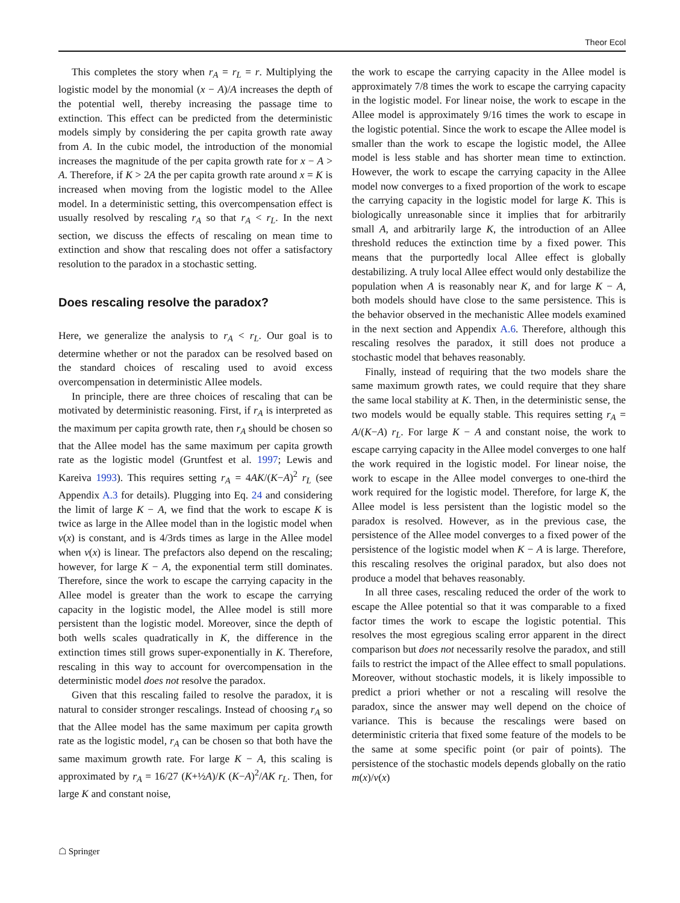Theor Ecol
This completes the story when r<sub>A</sub> = r<sub>L</sub> = r. Multiplying the logistic model by the monomial (x − A)/A increases the depth of the potential well, thereby increasing the passage time to extinction. This effect can be predicted from the deterministic models simply by considering the per capita growth rate away from A. In the cubic model, the introduction of the monomial increases the magnitude of the per capita growth rate for x − A > A. Therefore, if K > 2A the per capita growth rate around x = K is increased when moving from the logistic model to the Allee model. In a deterministic setting, this overcompensation effect is usually resolved by rescaling r<sub>A</sub> so that r<sub>A</sub> < r<sub>L</sub>. In the next section, we discuss the effects of rescaling on mean time to extinction and show that rescaling does not offer a satisfactory resolution to the paradox in a stochastic setting.
Does rescaling resolve the paradox?
Here, we generalize the analysis to r<sub>A</sub> < r<sub>L</sub>. Our goal is to determine whether or not the paradox can be resolved based on the standard choices of rescaling used to avoid excess overcompensation in deterministic Allee models.
In principle, there are three choices of rescaling that can be motivated by deterministic reasoning. First, if r<sub>A</sub> is interpreted as the maximum per capita growth rate, then r<sub>A</sub> should be chosen so that the Allee model has the same maximum per capita growth rate as the logistic model (Gruntfest et al. 1997; Lewis and Kareiva 1993). This requires setting r<sub>A</sub> = 4AK/(K−A)<sup>2</sup> r<sub>L</sub> (see Appendix A.3 for details). Plugging into Eq. 24 and considering the limit of large K − A, we find that the work to escape K is twice as large in the Allee model than in the logistic model when v(x) is constant, and is 4/3rds times as large in the Allee model when v(x) is linear. The prefactors also depend on the rescaling; however, for large K − A, the exponential term still dominates. Therefore, since the work to escape the carrying capacity in the Allee model is greater than the work to escape the carrying capacity in the logistic model, the Allee model is still more persistent than the logistic model. Moreover, since the depth of both wells scales quadratically in K, the difference in the extinction times still grows super-exponentially in K. Therefore, rescaling in this way to account for overcompensation in the deterministic model does not resolve the paradox.
Given that this rescaling failed to resolve the paradox, it is natural to consider stronger rescalings. Instead of choosing r<sub>A</sub> so that the Allee model has the same maximum per capita growth rate as the logistic model, r<sub>A</sub> can be chosen so that both have the same maximum growth rate. For large K − A, this scaling is approximated by r<sub>A</sub> = 16/27 (K+½A)/K (K−A)<sup>2</sup>/AK r<sub>L</sub>. Then, for large K and constant noise,
the work to escape the carrying capacity in the Allee model is approximately 7/8 times the work to escape the carrying capacity in the logistic model. For linear noise, the work to escape in the Allee model is approximately 9/16 times the work to escape in the logistic potential. Since the work to escape the Allee model is smaller than the work to escape the logistic model, the Allee model is less stable and has shorter mean time to extinction. However, the work to escape the carrying capacity in the Allee model now converges to a fixed proportion of the work to escape the carrying capacity in the logistic model for large K. This is biologically unreasonable since it implies that for arbitrarily small A, and arbitrarily large K, the introduction of an Allee threshold reduces the extinction time by a fixed power. This means that the purportedly local Allee effect is globally destabilizing. A truly local Allee effect would only destabilize the population when A is reasonably near K, and for large K − A, both models should have close to the same persistence. This is the behavior observed in the mechanistic Allee models examined in the next section and Appendix A.6. Therefore, although this rescaling resolves the paradox, it still does not produce a stochastic model that behaves reasonably.
Finally, instead of requiring that the two models share the same maximum growth rates, we could require that they share the same local stability at K. Then, in the deterministic sense, the two models would be equally stable. This requires setting r<sub>A</sub> = A/(K−A) r<sub>L</sub>. For large K − A and constant noise, the work to escape carrying capacity in the Allee model converges to one half the work required in the logistic model. For linear noise, the work to escape in the Allee model converges to one-third the work required for the logistic model. Therefore, for large K, the Allee model is less persistent than the logistic model so the paradox is resolved. However, as in the previous case, the persistence of the Allee model converges to a fixed power of the persistence of the logistic model when K − A is large. Therefore, this rescaling resolves the original paradox, but also does not produce a model that behaves reasonably.
In all three cases, rescaling reduced the order of the work to escape the Allee potential so that it was comparable to a fixed factor times the work to escape the logistic potential. This resolves the most egregious scaling error apparent in the direct comparison but does not necessarily resolve the paradox, and still fails to restrict the impact of the Allee effect to small populations. Moreover, without stochastic models, it is likely impossible to predict a priori whether or not a rescaling will resolve the paradox, since the answer may well depend on the choice of variance. This is because the rescalings were based on deterministic criteria that fixed some feature of the models to be the same at some specific point (or pair of points). The persistence of the stochastic models depends globally on the ratio m(x)/v(x)
☖ Springer